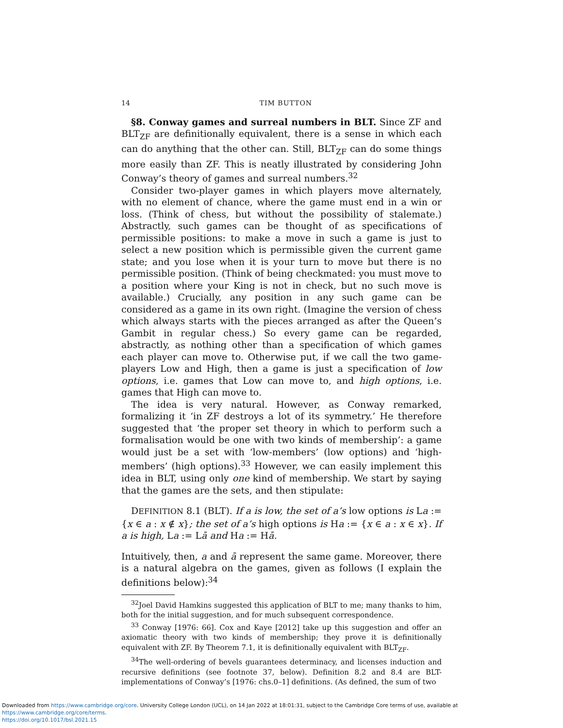14 TIM BUTTON
§8. Conway games and surreal numbers in BLT. Since ZF and BLT<sub>ZF</sub> are definitionally equivalent, there is a sense in which each can do anything that the other can. Still, BLT<sub>ZF</sub> can do some things more easily than ZF. This is neatly illustrated by considering John Conway’s theory of games and surreal numbers.<sup>32</sup>
Consider two-player games in which players move alternately, with no element of chance, where the game must end in a win or loss. (Think of chess, but without the possibility of stalemate.) Abstractly, such games can be thought of as specifications of permissible positions: to make a move in such a game is just to select a new position which is permissible given the current game state; and you lose when it is your turn to move but there is no permissible position. (Think of being checkmated: you must move to a position where your King is not in check, but no such move is available.) Crucially, any position in any such game can be considered as a game in its own right. (Imagine the version of chess which always starts with the pieces arranged as after the Queen’s Gambit in regular chess.) So every game can be regarded, abstractly, as nothing other than a specification of which games each player can move to. Otherwise put, if we call the two game-players Low and High, then a game is just a specification of low options, i.e. games that Low can move to, and high options, i.e. games that High can move to.
The idea is very natural. However, as Conway remarked, formalizing it ‘in ZF destroys a lot of its symmetry.’ He therefore suggested that ‘the proper set theory in which to perform such a formalisation would be one with two kinds of membership’: a game would just be a set with ‘low-members’ (low options) and ‘high-members’ (high options).<sup>33</sup> However, we can easily implement this idea in BLT, using only one kind of membership. We start by saying that the games are the sets, and then stipulate:
DEFINITION 8.1 (BLT). If a is low, the set of a’s low options is La := {x ∈ a : x ∉ x}; the set of a’s high options is Ha := {x ∈ a : x ∈ x}. If a is high, La := Lā and Ha := Hā.
Intuitively, then, a and ā represent the same game. Moreover, there is a natural algebra on the games, given as follows (I explain the definitions below):<sup>34</sup>
<sup>32</sup> Joel David Hamkins suggested this application of BLT to me; many thanks to him, both for the initial suggestion, and for much subsequent correspondence.
<sup>33</sup> Conway [1976: 66]. Cox and Kaye [2012] take up this suggestion and offer an axiomatic theory with two kinds of membership; they prove it is definitionally equivalent with ZF. By Theorem 7.1, it is definitionally equivalent with BLT<sub>ZF</sub>.
<sup>34</sup> The well-ordering of bevels guarantees determinacy, and licenses induction and recursive definitions (see footnote 37, below). Definition 8.2 and 8.4 are BLT-implementations of Conway’s [1976: chs.0–1] definitions. (As defined, the sum of two
Downloaded from https://www.cambridge.org/core. University College London (UCL), on 14 Jan 2022 at 18:01:31, subject to the Cambridge Core terms of use, available at https://www.cambridge.org/core/terms.
https://doi.org/10.1017/bsl.2021.15